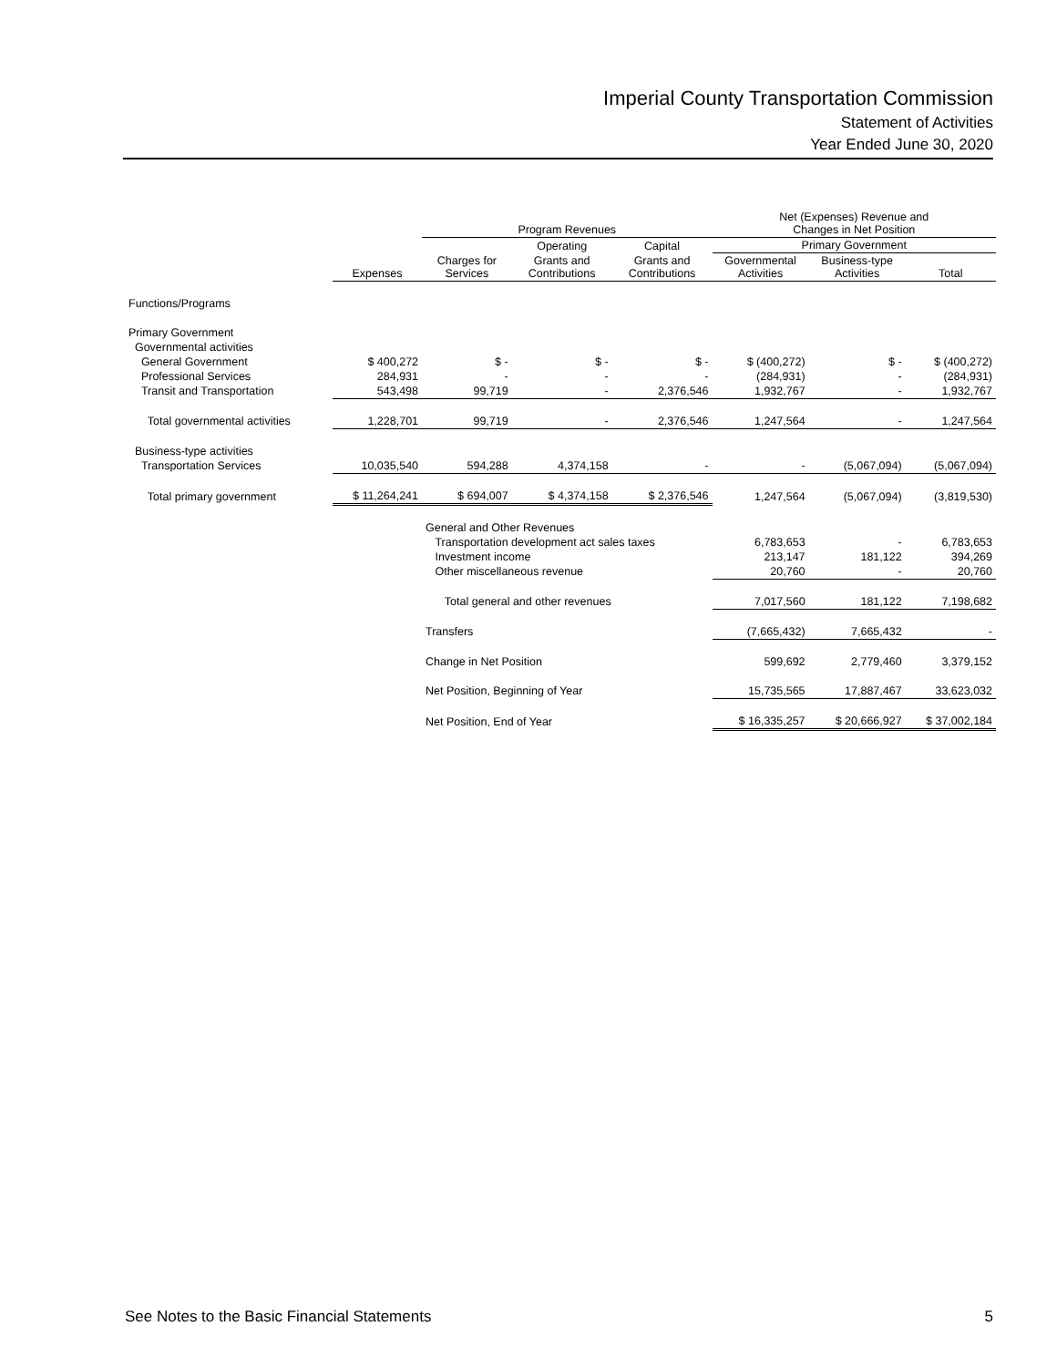Imperial County Transportation Commission
Statement of Activities
Year Ended June 30, 2020
| | | Program Revenues | | | Net (Expenses) Revenue and Changes in Net Position | | |
| --- | --- | --- | --- | --- | --- | --- | --- |
| | | | Operating | Capital | Primary Government | | |
| | Expenses | Charges for Services | Grants and Contributions | Grants and Contributions | Governmental Activities | Business-type Activities | Total |
| Functions/Programs | | | | | | | |
| Primary Government | | | | | | | |
| Governmental activities | | | | | | | |
| General Government | $ 400,272 | $ - | $ - | $ - | $ (400,272) | $ - | $ (400,272) |
| Professional Services | 284,931 | - | - | - | (284,931) | - | (284,931) |
| Transit and Transportation | 543,498 | 99,719 | - | 2,376,546 | 1,932,767 | - | 1,932,767 |
| Total governmental activities | 1,228,701 | 99,719 | - | 2,376,546 | 1,247,564 | - | 1,247,564 |
| Business-type activities | | | | | | | |
| Transportation Services | 10,035,540 | 594,288 | 4,374,158 | - | - | (5,067,094) | (5,067,094) |
| Total primary government | $ 11,264,241 | $ 694,007 | $ 4,374,158 | $ 2,376,546 | 1,247,564 | (5,067,094) | (3,819,530) |
| | | General and Other Revenues | | | | | |
| | | Transportation development act sales taxes | | | 6,783,653 | - | 6,783,653 |
| | | Investment income | | | 213,147 | 181,122 | 394,269 |
| | | Other miscellaneous revenue | | | 20,760 | - | 20,760 |
| | | Total general and other revenues | | | 7,017,560 | 181,122 | 7,198,682 |
| | | Transfers | | | (7,665,432) | 7,665,432 | - |
| | | Change in Net Position | | | 599,692 | 2,779,460 | 3,379,152 |
| | | Net Position, Beginning of Year | | | 15,735,565 | 17,887,467 | 33,623,032 |
| | | Net Position, End of Year | | | $ 16,335,257 | $ 20,666,927 | $ 37,002,184 |
See Notes to the Basic Financial Statements 5